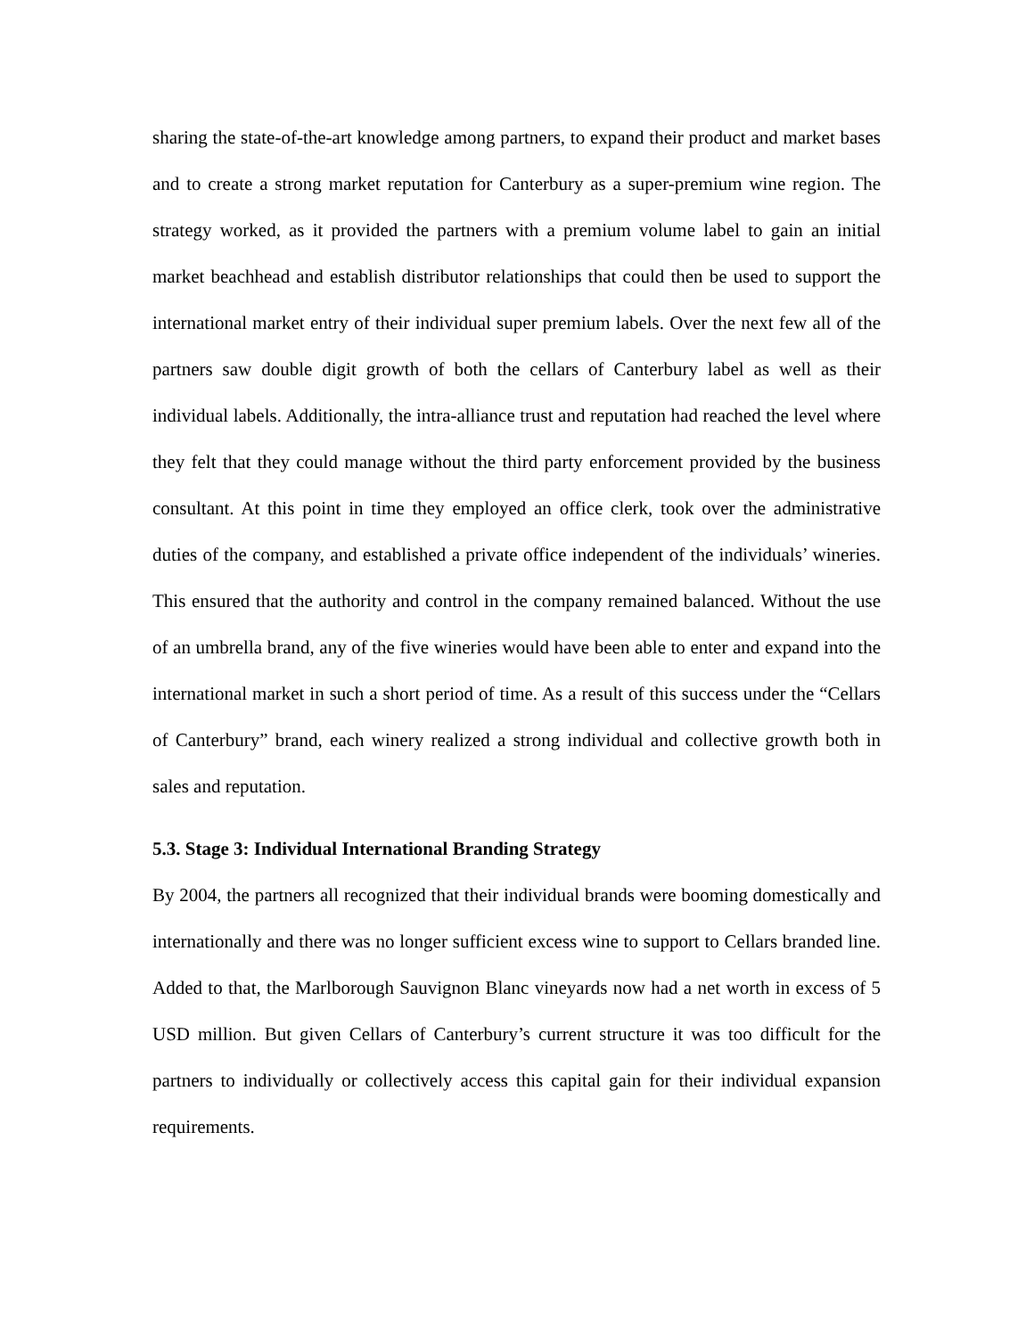sharing the state-of-the-art knowledge among partners, to expand their product and market bases and to create a strong market reputation for Canterbury as a super-premium wine region. The strategy worked, as it provided the partners with a premium volume label to gain an initial market beachhead and establish distributor relationships that could then be used to support the international market entry of their individual super premium labels. Over the next few all of the partners saw double digit growth of both the cellars of Canterbury label as well as their individual labels. Additionally, the intra-alliance trust and reputation had reached the level where they felt that they could manage without the third party enforcement provided by the business consultant. At this point in time they employed an office clerk, took over the administrative duties of the company, and established a private office independent of the individuals’ wineries. This ensured that the authority and control in the company remained balanced. Without the use of an umbrella brand, any of the five wineries would have been able to enter and expand into the international market in such a short period of time. As a result of this success under the “Cellars of Canterbury” brand, each winery realized a strong individual and collective growth both in sales and reputation.
5.3. Stage 3: Individual International Branding Strategy
By 2004, the partners all recognized that their individual brands were booming domestically and internationally and there was no longer sufficient excess wine to support to Cellars branded line. Added to that, the Marlborough Sauvignon Blanc vineyards now had a net worth in excess of 5 USD million. But given Cellars of Canterbury’s current structure it was too difficult for the partners to individually or collectively access this capital gain for their individual expansion requirements.